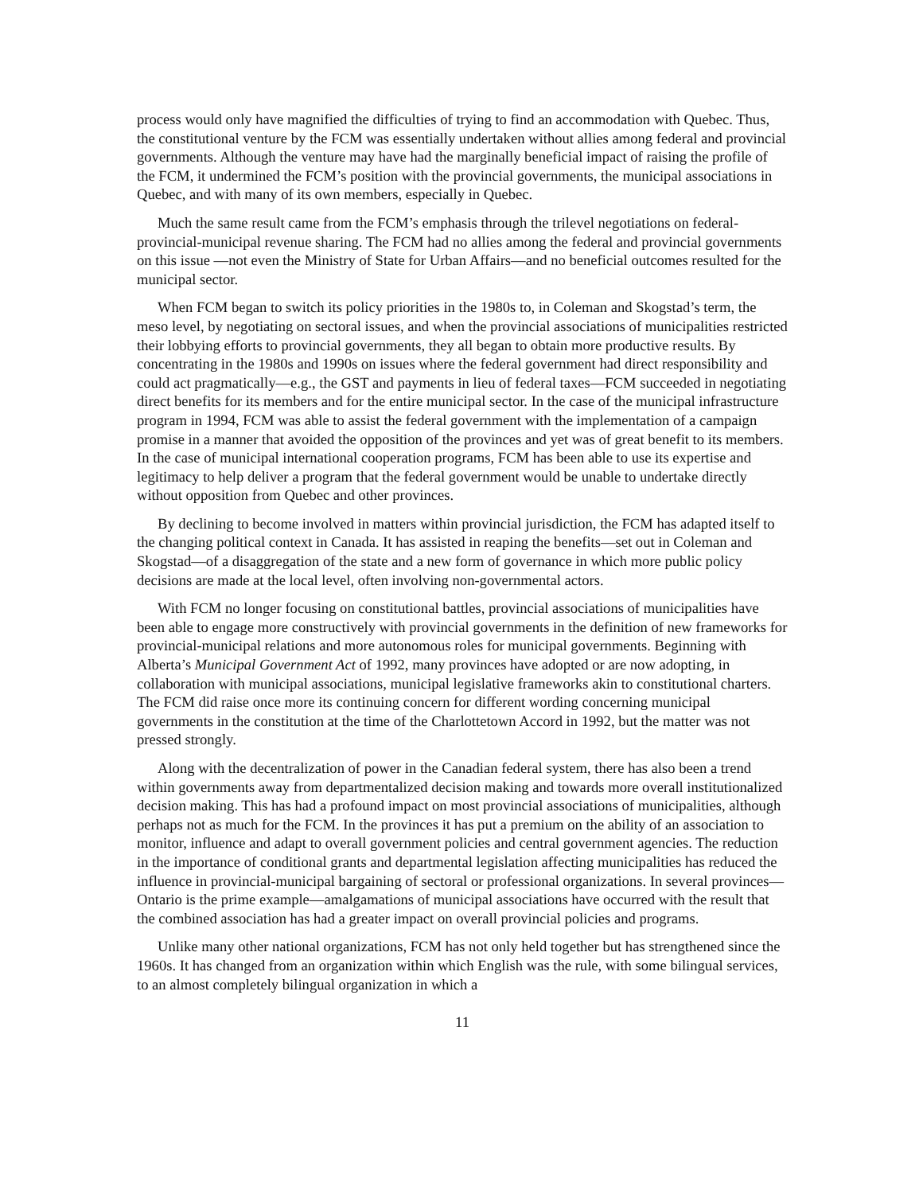process would only have magnified the difficulties of trying to find an accommodation with Quebec. Thus, the constitutional venture by the FCM was essentially undertaken without allies among federal and provincial governments. Although the venture may have had the marginally beneficial impact of raising the profile of the FCM, it undermined the FCM’s position with the provincial governments, the municipal associations in Quebec, and with many of its own members, especially in Quebec.
Much the same result came from the FCM’s emphasis through the trilevel negotiations on federal-provincial-municipal revenue sharing. The FCM had no allies among the federal and provincial governments on this issue —not even the Ministry of State for Urban Affairs—and no beneficial outcomes resulted for the municipal sector.
When FCM began to switch its policy priorities in the 1980s to, in Coleman and Skogstad’s term, the meso level, by negotiating on sectoral issues, and when the provincial associations of municipalities restricted their lobbying efforts to provincial governments, they all began to obtain more productive results. By concentrating in the 1980s and 1990s on issues where the federal government had direct responsibility and could act pragmatically—e.g., the GST and payments in lieu of federal taxes—FCM succeeded in negotiating direct benefits for its members and for the entire municipal sector. In the case of the municipal infrastructure program in 1994, FCM was able to assist the federal government with the implementation of a campaign promise in a manner that avoided the opposition of the provinces and yet was of great benefit to its members. In the case of municipal international cooperation programs, FCM has been able to use its expertise and legitimacy to help deliver a program that the federal government would be unable to undertake directly without opposition from Quebec and other provinces.
By declining to become involved in matters within provincial jurisdiction, the FCM has adapted itself to the changing political context in Canada. It has assisted in reaping the benefits—set out in Coleman and Skogstad—of a disaggregation of the state and a new form of governance in which more public policy decisions are made at the local level, often involving non-governmental actors.
With FCM no longer focusing on constitutional battles, provincial associations of municipalities have been able to engage more constructively with provincial governments in the definition of new frameworks for provincial-municipal relations and more autonomous roles for municipal governments. Beginning with Alberta’s Municipal Government Act of 1992, many provinces have adopted or are now adopting, in collaboration with municipal associations, municipal legislative frameworks akin to constitutional charters. The FCM did raise once more its continuing concern for different wording concerning municipal governments in the constitution at the time of the Charlottetown Accord in 1992, but the matter was not pressed strongly.
Along with the decentralization of power in the Canadian federal system, there has also been a trend within governments away from departmentalized decision making and towards more overall institutionalized decision making. This has had a profound impact on most provincial associations of municipalities, although perhaps not as much for the FCM. In the provinces it has put a premium on the ability of an association to monitor, influence and adapt to overall government policies and central government agencies. The reduction in the importance of conditional grants and departmental legislation affecting municipalities has reduced the influence in provincial-municipal bargaining of sectoral or professional organizations. In several provinces—Ontario is the prime example—amalgamations of municipal associations have occurred with the result that the combined association has had a greater impact on overall provincial policies and programs.
Unlike many other national organizations, FCM has not only held together but has strengthened since the 1960s. It has changed from an organization within which English was the rule, with some bilingual services, to an almost completely bilingual organization in which a
11